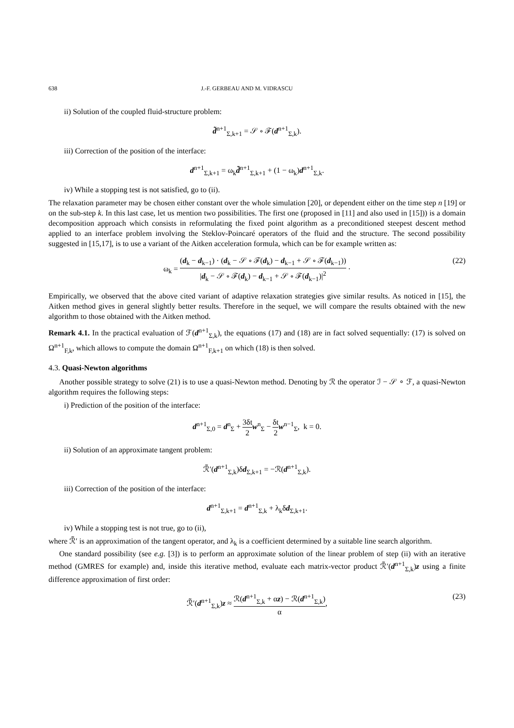638 J.-F. GERBEAU AND M. VIDRASCU
ii) Solution of the coupled fluid-structure problem:
d̃<sup>n+1</sup><sub>Σ,k+1</sub> = 𝒮 ∘ ℱ(d<sup>n+1</sup><sub>Σ,k</sub>).
iii) Correction of the position of the interface:
d<sup>n+1</sup><sub>Σ,k+1</sub> = ω<sub>k</sub>d̃<sup>n+1</sup><sub>Σ,k+1</sub> + (1 − ω<sub>k</sub>)d<sup>n+1</sup><sub>Σ,k</sub>.
iv) While a stopping test is not satisfied, go to (ii).
The relaxation parameter may be chosen either constant over the whole simulation [20], or dependent either on the time step n [19] or on the sub-step k. In this last case, let us mention two possibilities. The first one (proposed in [11] and also used in [15])) is a domain decomposition approach which consists in reformulating the fixed point algorithm as a preconditioned steepest descent method applied to an interface problem involving the Steklov-Poincaré operators of the fluid and the structure. The second possibility suggested in [15,17], is to use a variant of the Aitken acceleration formula, which can be for example written as:
ω<sub>k</sub> = (d<sub>k</sub> − d<sub>k−1</sub>) · (d<sub>k</sub> − 𝒮 ∘ ℱ(d<sub>k</sub>) − d<sub>k−1</sub> + 𝒮 ∘ ℱ(d<sub>k−1</sub>)) |d<sub>k</sub> − 𝒮 ∘ ℱ(d<sub>k</sub>) − d<sub>k−1</sub> + 𝒮 ∘ ℱ(d<sub>k−1</sub>)|<sup>2</sup> ·
(22)
Empirically, we observed that the above cited variant of adaptive relaxation strategies give similar results. As noticed in [15], the Aitken method gives in general slightly better results. Therefore in the sequel, we will compare the results obtained with the new algorithm to those obtained with the Aitken method.
Remark 4.1. In the practical evaluation of ℱ(d<sup>n+1</sup><sub>Σ,k</sub>), the equations (17) and (18) are in fact solved sequentially: (17) is solved on Ω<sup>n+1</sup><sub>F,k</sub>, which allows to compute the domain Ω<sup>n+1</sup><sub>F,k+1</sub> on which (18) is then solved.
4.3. Quasi-Newton algorithms
Another possible strategy to solve (21) is to use a quasi-Newton method. Denoting by ℛ the operator ℐ − 𝒮 ∘ ℱ, a quasi-Newton algorithm requires the following steps:
i) Prediction of the position of the interface:
d<sup>n+1</sup><sub>Σ,0</sub> = d<sup>n</sup><sub>Σ</sub> + 3δt 2 w<sup>n</sup><sub>Σ</sub> − δt 2 w<sup>n−1</sup><sub>Σ</sub>, k = 0.
ii) Solution of an approximate tangent problem:
ℛ̃′(d<sup>n+1</sup><sub>Σ,k</sub>)δd<sub>Σ,k+1</sub> = −ℛ(d<sup>n+1</sup><sub>Σ,k</sub>).
iii) Correction of the position of the interface:
d<sup>n+1</sup><sub>Σ,k+1</sub> = d<sup>n+1</sup><sub>Σ,k</sub> + λ<sub>k</sub>δd<sub>Σ,k+1</sub>.
iv) While a stopping test is not true, go to (ii),
where ℛ̃′ is an approximation of the tangent operator, and λ<sub>k</sub> is a coefficient determined by a suitable line search algorithm.
One standard possibility (see e.g. [3]) is to perform an approximate solution of the linear problem of step (ii) with an iterative method (GMRES for example) and, inside this iterative method, evaluate each matrix-vector product ℛ̃′(d<sup>n+1</sup><sub>Σ,k</sub>)z using a finite difference approximation of first order:
ℛ̃′(d<sup>n+1</sup><sub>Σ,k</sub>)z ≈ ℛ(d<sup>n+1</sup><sub>Σ,k</sub> + αz) − ℛ(d<sup>n+1</sup><sub>Σ,k</sub>) α,
(23)